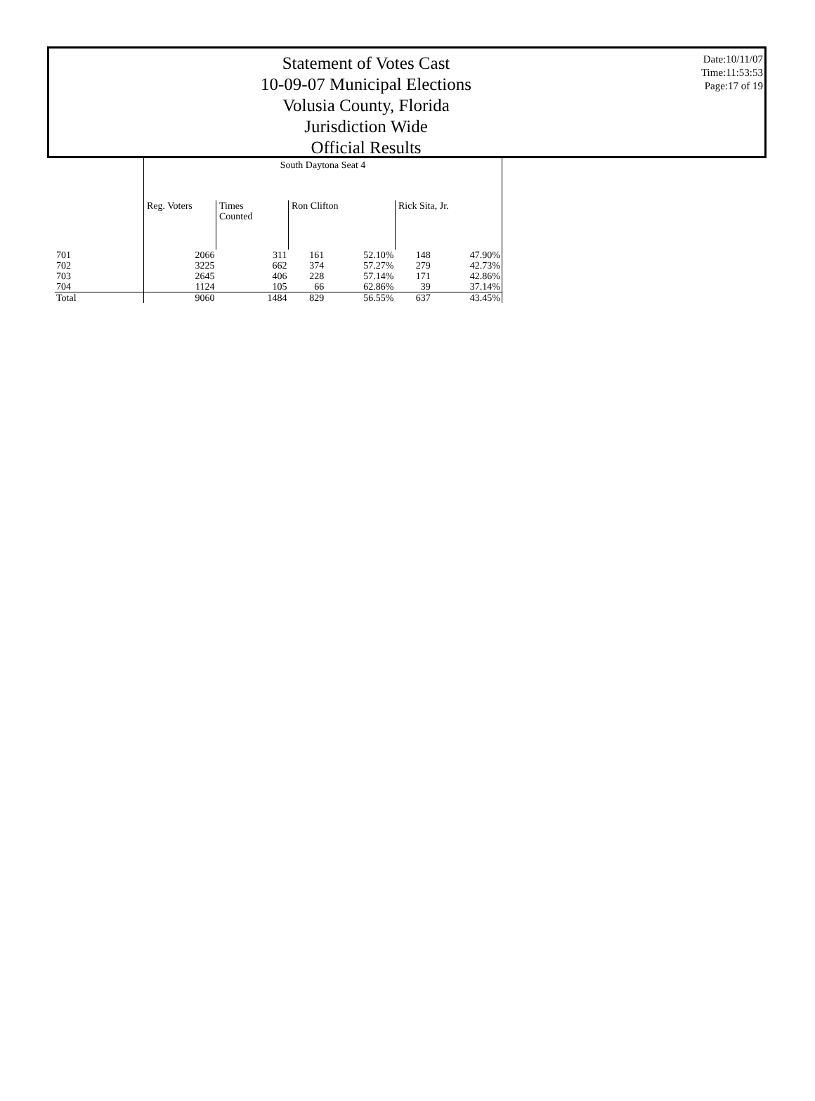Statement of Votes Cast
10-09-07 Municipal Elections
Volusia County, Florida
Jurisdiction Wide
Official Results
Date:10/11/07
Time:11:53:53
Page:17 of 19
| | South Daytona Seat 4 | | | | | |
| --- | --- | --- | --- | --- | --- | --- |
| | Reg. Voters | Times Counted | Ron Clifton | | Rick Sita, Jr. | |
| 701 | 2066 | 311 | 161 | 52.10% | 148 | 47.90% |
| 702 | 3225 | 662 | 374 | 57.27% | 279 | 42.73% |
| 703 | 2645 | 406 | 228 | 57.14% | 171 | 42.86% |
| 704 | 1124 | 105 | 66 | 62.86% | 39 | 37.14% |
| Total | 9060 | 1484 | 829 | 56.55% | 637 | 43.45% |